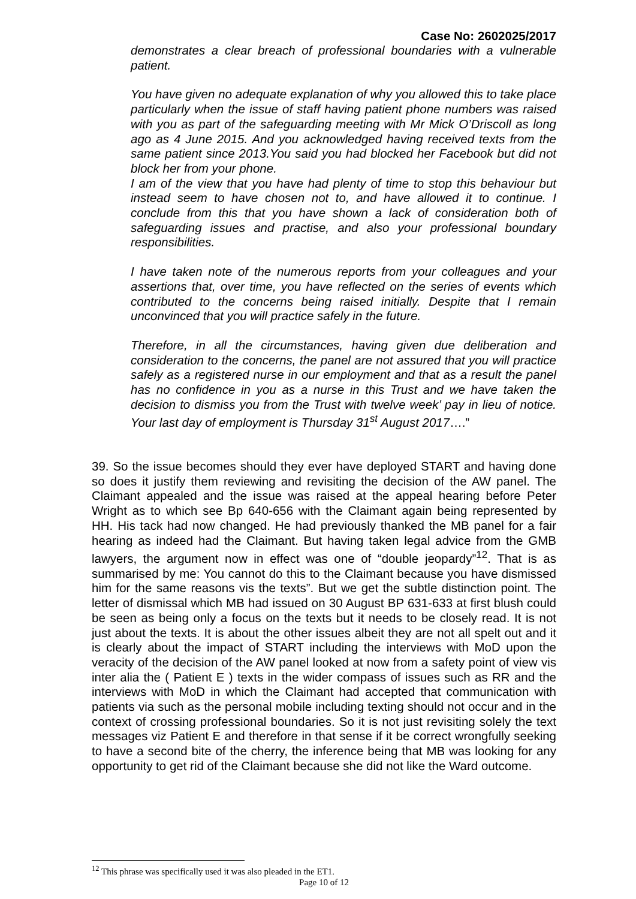Case No: 2602025/2017
demonstrates a clear breach of professional boundaries with a vulnerable patient.
You have given no adequate explanation of why you allowed this to take place particularly when the issue of staff having patient phone numbers was raised with you as part of the safeguarding meeting with Mr Mick O’Driscoll as long ago as 4 June 2015. And you acknowledged having received texts from the same patient since 2013.You said you had blocked her Facebook but did not block her from your phone.
I am of the view that you have had plenty of time to stop this behaviour but instead seem to have chosen not to, and have allowed it to continue. I conclude from this that you have shown a lack of consideration both of safeguarding issues and practise, and also your professional boundary responsibilities.
I have taken note of the numerous reports from your colleagues and your assertions that, over time, you have reflected on the series of events which contributed to the concerns being raised initially. Despite that I remain unconvinced that you will practice safely in the future.
Therefore, in all the circumstances, having given due deliberation and consideration to the concerns, the panel are not assured that you will practice safely as a registered nurse in our employment and that as a result the panel has no confidence in you as a nurse in this Trust and we have taken the decision to dismiss you from the Trust with twelve week’ pay in lieu of notice. Your last day of employment is Thursday 31<sup>st</sup> August 2017….”
39. So the issue becomes should they ever have deployed START and having done so does it justify them reviewing and revisiting the decision of the AW panel. The Claimant appealed and the issue was raised at the appeal hearing before Peter Wright as to which see Bp 640-656 with the Claimant again being represented by HH. His tack had now changed. He had previously thanked the MB panel for a fair hearing as indeed had the Claimant. But having taken legal advice from the GMB lawyers, the argument now in effect was one of “double jeopardy”<sup>12</sup>. That is as summarised by me: You cannot do this to the Claimant because you have dismissed him for the same reasons vis the texts”. But we get the subtle distinction point. The letter of dismissal which MB had issued on 30 August BP 631-633 at first blush could be seen as being only a focus on the texts but it needs to be closely read. It is not just about the texts. It is about the other issues albeit they are not all spelt out and it is clearly about the impact of START including the interviews with MoD upon the veracity of the decision of the AW panel looked at now from a safety point of view vis inter alia the ( Patient E ) texts in the wider compass of issues such as RR and the interviews with MoD in which the Claimant had accepted that communication with patients via such as the personal mobile including texting should not occur and in the context of crossing professional boundaries. So it is not just revisiting solely the text messages viz Patient E and therefore in that sense if it be correct wrongfully seeking to have a second bite of the cherry, the inference being that MB was looking for any opportunity to get rid of the Claimant because she did not like the Ward outcome.
<sup>12</sup> This phrase was specifically used it was also pleaded in the ET1.
Page 10 of 12